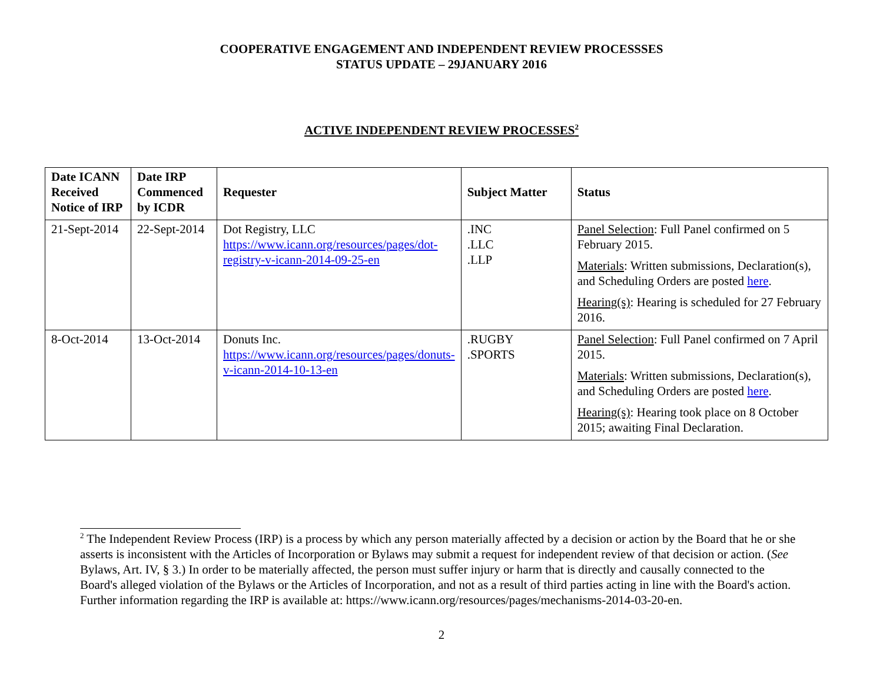COOPERATIVE ENGAGEMENT AND INDEPENDENT REVIEW PROCESSSES
STATUS UPDATE – 29JANUARY 2016
ACTIVE INDEPENDENT REVIEW PROCESSES<sup>2</sup>
| Date ICANN Received Notice of IRP | Date IRP Commenced by ICDR | Requester | Subject Matter | Status |
| --- | --- | --- | --- | --- |
| 21-Sept-2014 | 22-Sept-2014 | Dot Registry, LLC https://www.icann.org/resources/pages/dot-registry-v-icann-2014-09-25-en | .INC .LLC .LLP | Panel Selection : Full Panel confirmed on 5 February 2015. Materials : Written submissions, Declaration(s), and Scheduling Orders are posted here . Hearing(s) : Hearing is scheduled for 27 February 2016. |
| 8-Oct-2014 | 13-Oct-2014 | Donuts Inc. https://www.icann.org/resources/pages/donuts-v-icann-2014-10-13-en | .RUGBY .SPORTS | Panel Selection : Full Panel confirmed on 7 April 2015. Materials : Written submissions, Declaration(s), and Scheduling Orders are posted here . Hearing(s) : Hearing took place on 8 October 2015; awaiting Final Declaration. |
<sup>2</sup> The Independent Review Process (IRP) is a process by which any person materially affected by a decision or action by the Board that he or she asserts is inconsistent with the Articles of Incorporation or Bylaws may submit a request for independent review of that decision or action. (See Bylaws, Art. IV, § 3.) In order to be materially affected, the person must suffer injury or harm that is directly and causally connected to the Board's alleged violation of the Bylaws or the Articles of Incorporation, and not as a result of third parties acting in line with the Board's action. Further information regarding the IRP is available at: https://www.icann.org/resources/pages/mechanisms-2014-03-20-en.
2